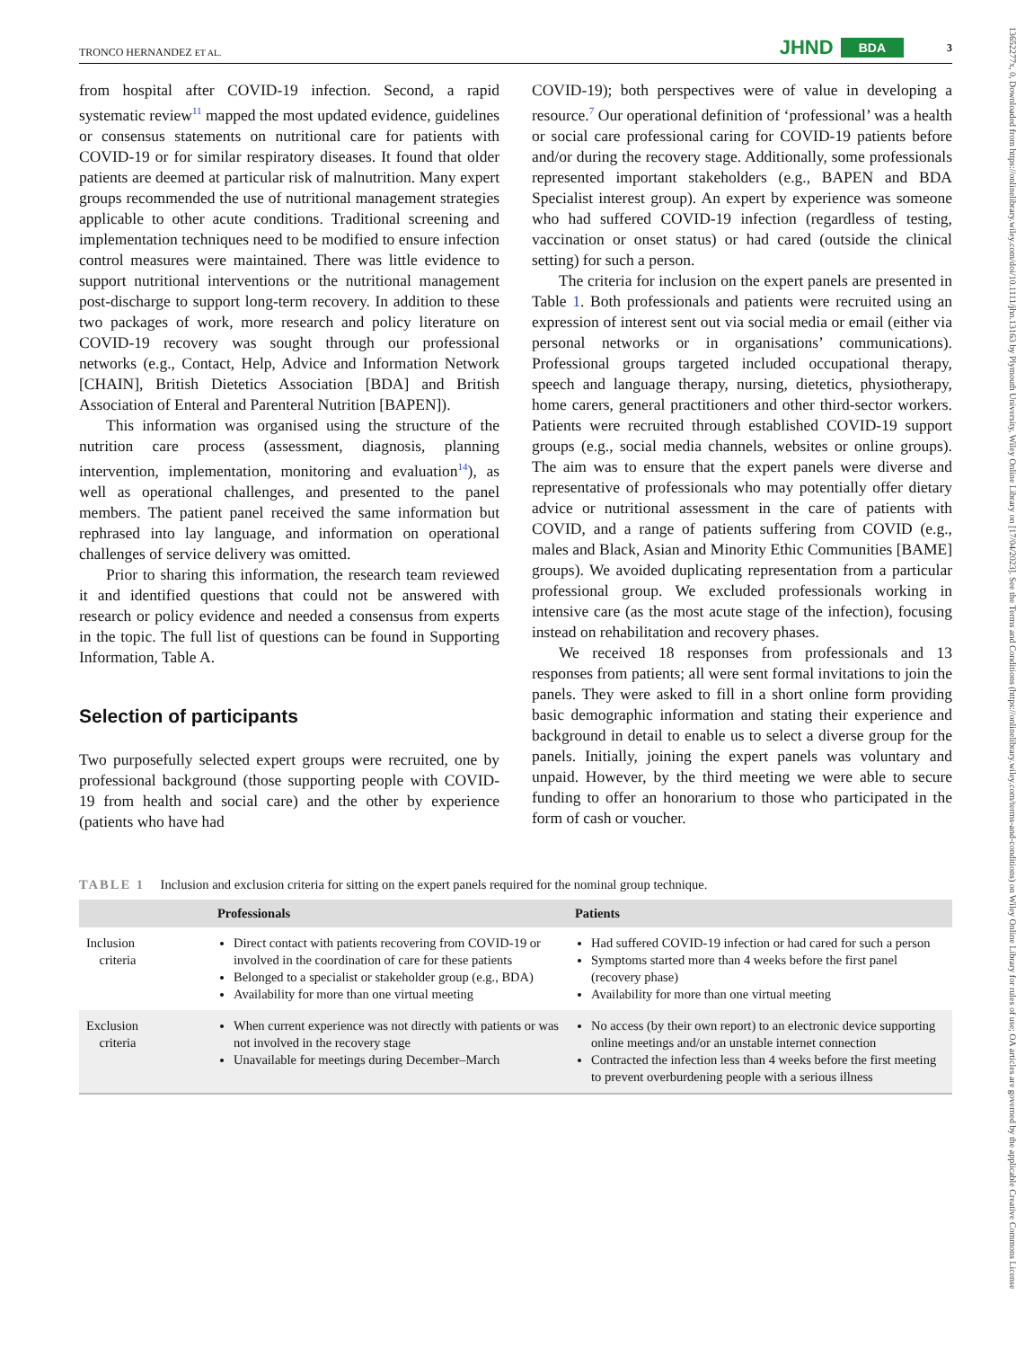13652277x, 0, Downloaded from https://onlinelibrary.wiley.com/doi/10.1111/jhn.13163 by Plymouth University, Wiley Online Library on [17/04/2023]. See the Terms and Conditions (https://onlinelibrary.wiley.com/terms-and-conditions) on Wiley Online Library for rules of use; OA articles are governed by the applicable Creative Commons License
TRONCO HERNANDEZ ET AL. JHND BDA 3
from hospital after COVID-19 infection. Second, a rapid systematic review<sup>11</sup> mapped the most updated evidence, guidelines or consensus statements on nutritional care for patients with COVID-19 or for similar respiratory diseases. It found that older patients are deemed at particular risk of malnutrition. Many expert groups recommended the use of nutritional management strategies applicable to other acute conditions. Traditional screening and implementation techniques need to be modified to ensure infection control measures were maintained. There was little evidence to support nutritional interventions or the nutritional management post-discharge to support long-term recovery. In addition to these two packages of work, more research and policy literature on COVID-19 recovery was sought through our professional networks (e.g., Contact, Help, Advice and Information Network [CHAIN], British Dietetics Association [BDA] and British Association of Enteral and Parenteral Nutrition [BAPEN]).
This information was organised using the structure of the nutrition care process (assessment, diagnosis, planning intervention, implementation, monitoring and evaluation<sup>14</sup>), as well as operational challenges, and presented to the panel members. The patient panel received the same information but rephrased into lay language, and information on operational challenges of service delivery was omitted.
Prior to sharing this information, the research team reviewed it and identified questions that could not be answered with research or policy evidence and needed a consensus from experts in the topic. The full list of questions can be found in Supporting Information, Table A.
Selection of participants
Two purposefully selected expert groups were recruited, one by professional background (those supporting people with COVID-19 from health and social care) and the other by experience (patients who have had
COVID-19); both perspectives were of value in developing a resource.<sup>7</sup> Our operational definition of ‘professional’ was a health or social care professional caring for COVID-19 patients before and/or during the recovery stage. Additionally, some professionals represented important stakeholders (e.g., BAPEN and BDA Specialist interest group). An expert by experience was someone who had suffered COVID-19 infection (regardless of testing, vaccination or onset status) or had cared (outside the clinical setting) for such a person.
The criteria for inclusion on the expert panels are presented in Table 1. Both professionals and patients were recruited using an expression of interest sent out via social media or email (either via personal networks or in organisations’ communications). Professional groups targeted included occupational therapy, speech and language therapy, nursing, dietetics, physiotherapy, home carers, general practitioners and other third-sector workers. Patients were recruited through established COVID-19 support groups (e.g., social media channels, websites or online groups). The aim was to ensure that the expert panels were diverse and representative of professionals who may potentially offer dietary advice or nutritional assessment in the care of patients with COVID, and a range of patients suffering from COVID (e.g., males and Black, Asian and Minority Ethic Communities [BAME] groups). We avoided duplicating representation from a particular professional group. We excluded professionals working in intensive care (as the most acute stage of the infection), focusing instead on rehabilitation and recovery phases.
We received 18 responses from professionals and 13 responses from patients; all were sent formal invitations to join the panels. They were asked to fill in a short online form providing basic demographic information and stating their experience and background in detail to enable us to select a diverse group for the panels. Initially, joining the expert panels was voluntary and unpaid. However, by the third meeting we were able to secure funding to offer an honorarium to those who participated in the form of cash or voucher.
TABLE 1 Inclusion and exclusion criteria for sitting on the expert panels required for the nominal group technique.
| | Professionals | Patients |
| --- | --- | --- |
| Inclusion criteria | Direct contact with patients recovering from COVID-19 or involved in the coordination of care for these patients Belonged to a specialist or stakeholder group (e.g., BDA) Availability for more than one virtual meeting | Had suffered COVID-19 infection or had cared for such a person Symptoms started more than 4 weeks before the first panel (recovery phase) Availability for more than one virtual meeting |
| Exclusion criteria | When current experience was not directly with patients or was not involved in the recovery stage Unavailable for meetings during December–March | No access (by their own report) to an electronic device supporting online meetings and/or an unstable internet connection Contracted the infection less than 4 weeks before the first meeting to prevent overburdening people with a serious illness |